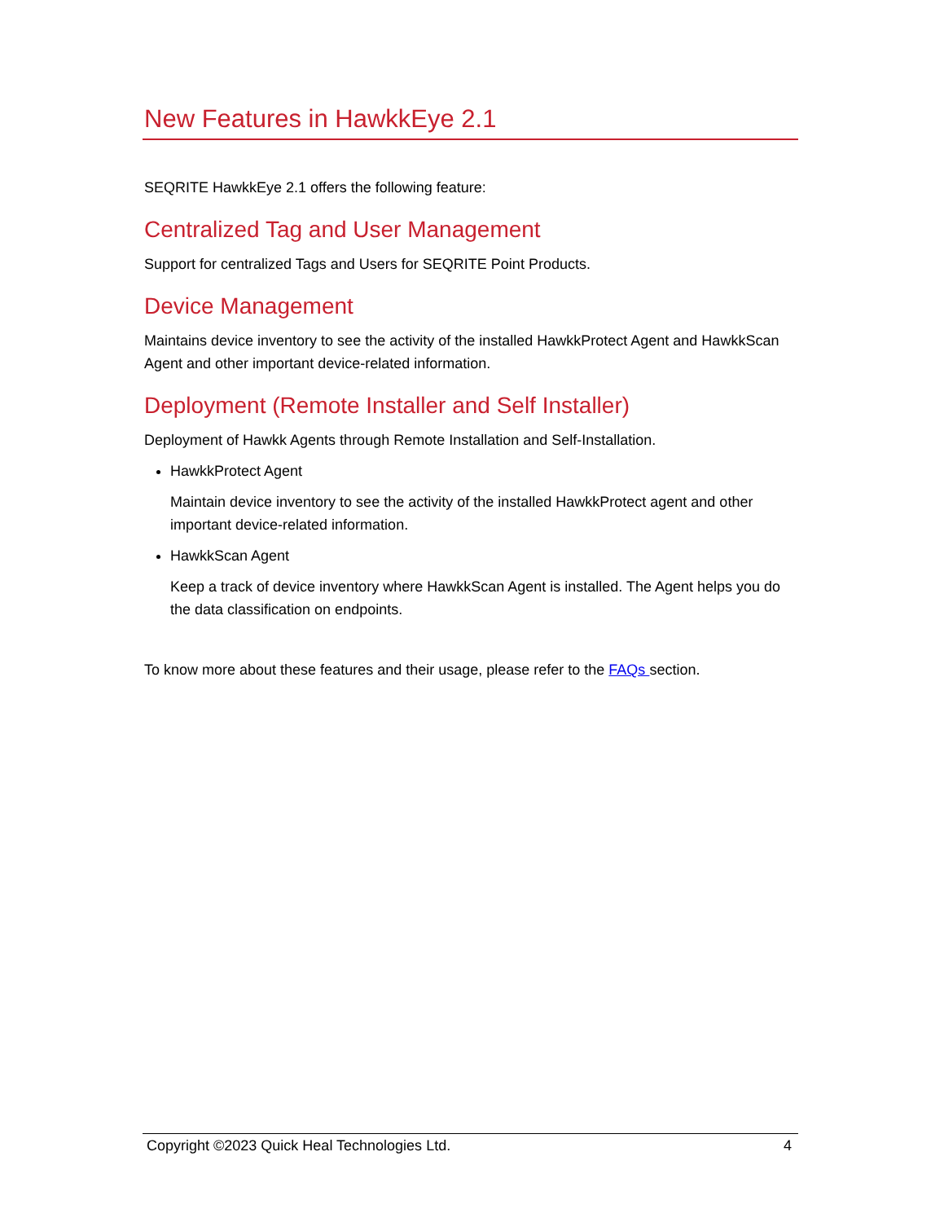New Features in HawkkEye 2.1
SEQRITE HawkkEye 2.1 offers the following feature:
Centralized Tag and User Management
Support for centralized Tags and Users for SEQRITE Point Products.
Device Management
Maintains device inventory to see the activity of the installed HawkkProtect Agent and HawkkScan Agent and other important device-related information.
Deployment (Remote Installer and Self Installer)
Deployment of Hawkk Agents through Remote Installation and Self-Installation.
HawkkProtect Agent
Maintain device inventory to see the activity of the installed HawkkProtect agent and other important device-related information.
HawkkScan Agent
Keep a track of device inventory where HawkkScan Agent is installed. The Agent helps you do the data classification on endpoints.
To know more about these features and their usage, please refer to the FAQs section.
Copyright ©2023 Quick Heal Technologies Ltd. 4